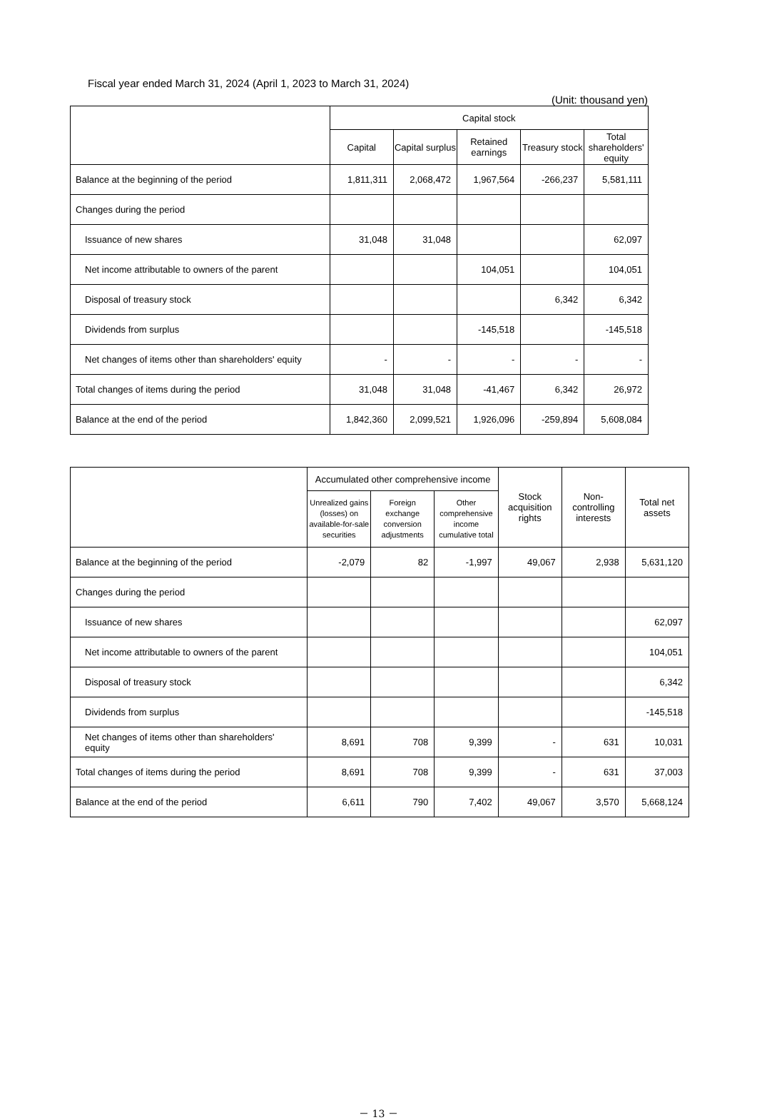Fiscal year ended March 31, 2024 (April 1, 2023 to March 31, 2024)
(Unit: thousand yen)
| | Capital stock | | | | |
| --- | --- | --- | --- | --- | --- |
| | Capital | Capital surplus | Retained earnings | Treasury stock | Total shareholders' equity |
| Balance at the beginning of the period | 1,811,311 | 2,068,472 | 1,967,564 | -266,237 | 5,581,111 |
| Changes during the period | | | | | |
| Issuance of new shares | 31,048 | 31,048 | | | 62,097 |
| Net income attributable to owners of the parent | | | 104,051 | | 104,051 |
| Disposal of treasury stock | | | | 6,342 | 6,342 |
| Dividends from surplus | | | -145,518 | | -145,518 |
| Net changes of items other than shareholders' equity | - | - | - | - | - |
| Total changes of items during the period | 31,048 | 31,048 | -41,467 | 6,342 | 26,972 |
| Balance at the end of the period | 1,842,360 | 2,099,521 | 1,926,096 | -259,894 | 5,608,084 |
| | Accumulated other comprehensive income | | | Stock acquisition rights | Non-controlling interests | Total net assets |
| --- | --- | --- | --- | --- | --- | --- |
| | Unrealized gains (losses) on available-for-sale securities | Foreign exchange conversion adjustments | Other comprehensive income cumulative total | | | |
| Balance at the beginning of the period | -2,079 | 82 | -1,997 | 49,067 | 2,938 | 5,631,120 |
| Changes during the period | | | | | | |
| Issuance of new shares | | | | | | 62,097 |
| Net income attributable to owners of the parent | | | | | | 104,051 |
| Disposal of treasury stock | | | | | | 6,342 |
| Dividends from surplus | | | | | | -145,518 |
| Net changes of items other than shareholders' equity | 8,691 | 708 | 9,399 | - | 631 | 10,031 |
| Total changes of items during the period | 8,691 | 708 | 9,399 | - | 631 | 37,003 |
| Balance at the end of the period | 6,611 | 790 | 7,402 | 49,067 | 3,570 | 5,668,124 |
－ 13 －